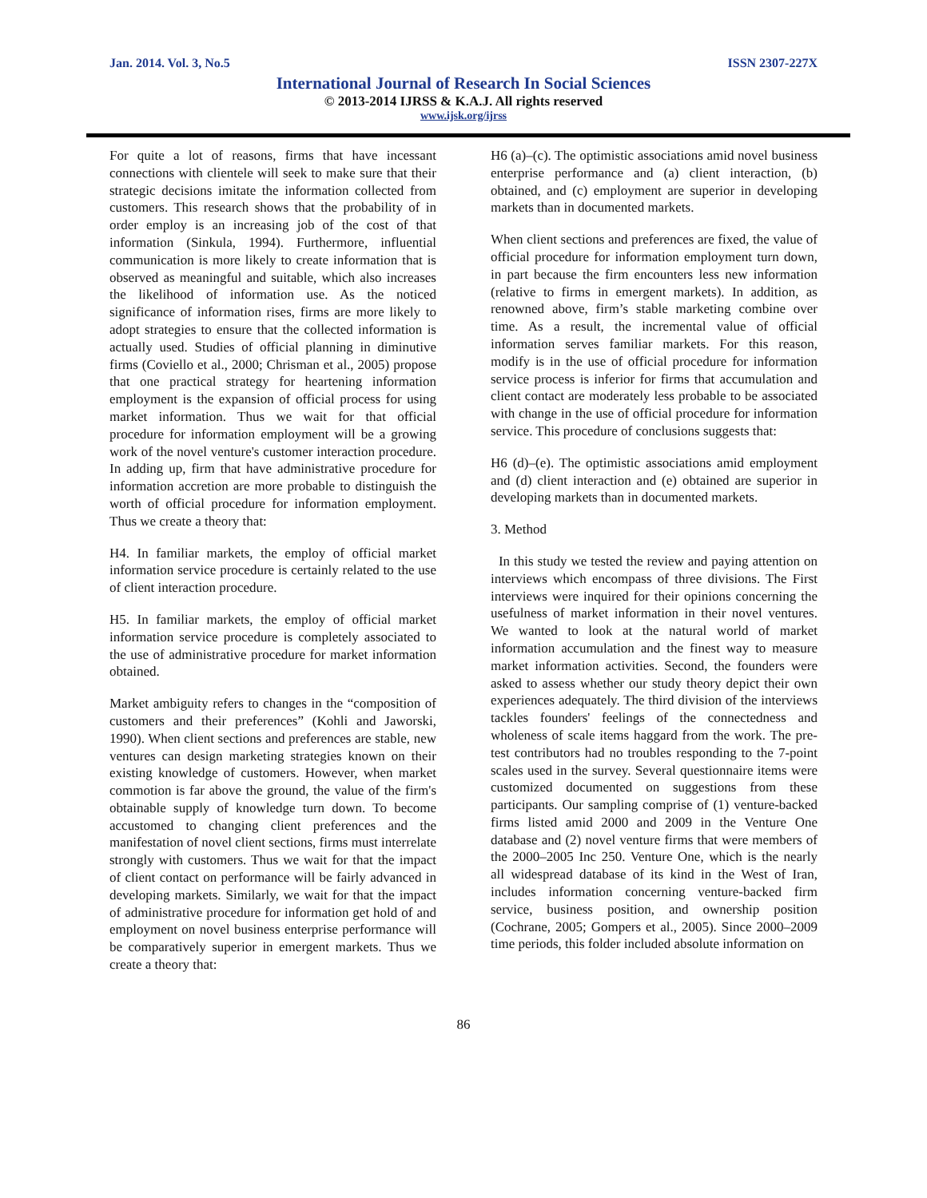Jan. 2014. Vol. 3, No.5 ISSN 2307-227X
International Journal of Research In Social Sciences
© 2013-2014 IJRSS & K.A.J. All rights reserved
www.ijsk.org/ijrss
For quite a lot of reasons, firms that have incessant connections with clientele will seek to make sure that their strategic decisions imitate the information collected from customers. This research shows that the probability of in order employ is an increasing job of the cost of that information (Sinkula, 1994). Furthermore, influential communication is more likely to create information that is observed as meaningful and suitable, which also increases the likelihood of information use. As the noticed significance of information rises, firms are more likely to adopt strategies to ensure that the collected information is actually used. Studies of official planning in diminutive firms (Coviello et al., 2000; Chrisman et al., 2005) propose that one practical strategy for heartening information employment is the expansion of official process for using market information. Thus we wait for that official procedure for information employment will be a growing work of the novel venture's customer interaction procedure. In adding up, firm that have administrative procedure for information accretion are more probable to distinguish the worth of official procedure for information employment. Thus we create a theory that:
H4. In familiar markets, the employ of official market information service procedure is certainly related to the use of client interaction procedure.
H5. In familiar markets, the employ of official market information service procedure is completely associated to the use of administrative procedure for market information obtained.
Market ambiguity refers to changes in the “composition of customers and their preferences” (Kohli and Jaworski, 1990). When client sections and preferences are stable, new ventures can design marketing strategies known on their existing knowledge of customers. However, when market commotion is far above the ground, the value of the firm's obtainable supply of knowledge turn down. To become accustomed to changing client preferences and the manifestation of novel client sections, firms must interrelate strongly with customers. Thus we wait for that the impact of client contact on performance will be fairly advanced in developing markets. Similarly, we wait for that the impact of administrative procedure for information get hold of and employment on novel business enterprise performance will be comparatively superior in emergent markets. Thus we create a theory that:
H6 (a)–(c). The optimistic associations amid novel business enterprise performance and (a) client interaction, (b) obtained, and (c) employment are superior in developing markets than in documented markets.
When client sections and preferences are fixed, the value of official procedure for information employment turn down, in part because the firm encounters less new information (relative to firms in emergent markets). In addition, as renowned above, firm’s stable marketing combine over time. As a result, the incremental value of official information serves familiar markets. For this reason, modify is in the use of official procedure for information service process is inferior for firms that accumulation and client contact are moderately less probable to be associated with change in the use of official procedure for information service. This procedure of conclusions suggests that:
H6 (d)–(e). The optimistic associations amid employment and (d) client interaction and (e) obtained are superior in developing markets than in documented markets.
3. Method
In this study we tested the review and paying attention on interviews which encompass of three divisions. The First interviews were inquired for their opinions concerning the usefulness of market information in their novel ventures. We wanted to look at the natural world of market information accumulation and the finest way to measure market information activities. Second, the founders were asked to assess whether our study theory depict their own experiences adequately. The third division of the interviews tackles founders' feelings of the connectedness and wholeness of scale items haggard from the work. The pre-test contributors had no troubles responding to the 7-point scales used in the survey. Several questionnaire items were customized documented on suggestions from these participants. Our sampling comprise of (1) venture-backed firms listed amid 2000 and 2009 in the Venture One database and (2) novel venture firms that were members of the 2000–2005 Inc 250. Venture One, which is the nearly all widespread database of its kind in the West of Iran, includes information concerning venture-backed firm service, business position, and ownership position (Cochrane, 2005; Gompers et al., 2005). Since 2000–2009 time periods, this folder included absolute information on
86